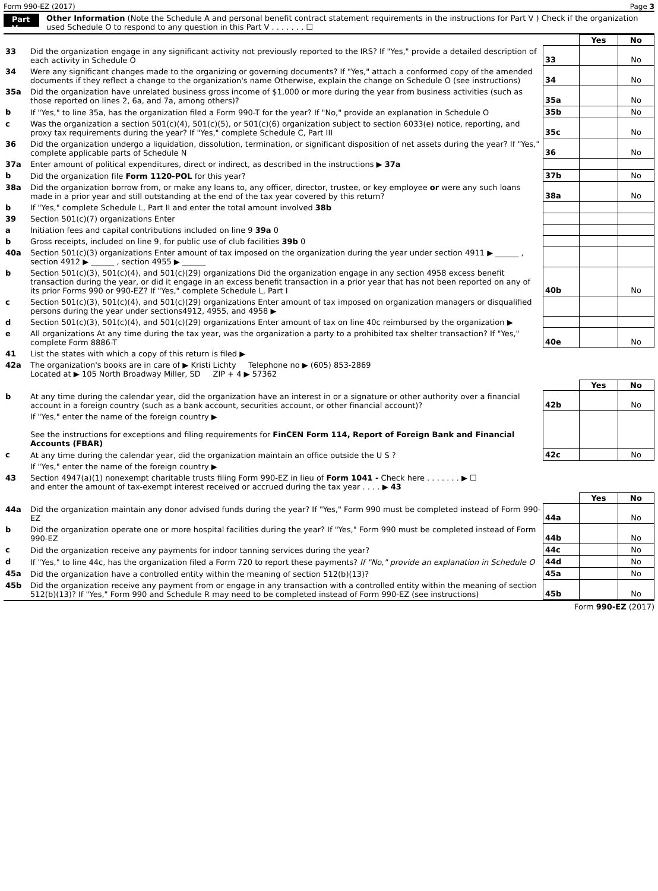Form 990-EZ (2017) Page 3
Part V Other Information (Note the Schedule A and personal benefit contract statement requirements in the instructions for Part V ) Check if the organization used Schedule O to respond to any question in this Part V . . . . . . . ☐
| | | | Yes | No |
| 33 | Did the organization engage in any significant activity not previously reported to the IRS? If "Yes," provide a detailed description of each activity in Schedule O | 33 | | No |
| 34 | Were any significant changes made to the organizing or governing documents? If "Yes," attach a conformed copy of the amended documents if they reflect a change to the organization's name Otherwise, explain the change on Schedule O (see instructions) | 34 | | No |
| 35a | Did the organization have unrelated business gross income of $1,000 or more during the year from business activities (such as those reported on lines 2, 6a, and 7a, among others)? | 35a | | No |
| b | If "Yes," to line 35a, has the organization filed a Form 990-T for the year? If "No," provide an explanation in Schedule O | 35b | | No |
| c | Was the organization a section 501(c)(4), 501(c)(5), or 501(c)(6) organization subject to section 6033(e) notice, reporting, and proxy tax requirements during the year? If "Yes," complete Schedule C, Part III | 35c | | No |
| 36 | Did the organization undergo a liquidation, dissolution, termination, or significant disposition of net assets during the year? If "Yes," complete applicable parts of Schedule N | 36 | | No |
| 37a | Enter amount of political expenditures, direct or indirect, as described in the instructions ▶ 37a | | | |
| b | Did the organization file Form 1120-POL for this year? | 37b | | No |
| 38a | Did the organization borrow from, or make any loans to, any officer, director, trustee, or key employee or were any such loans made in a prior year and still outstanding at the end of the tax year covered by this return? | 38a | | No |
| b | If "Yes," complete Schedule L, Part II and enter the total amount involved 38b | | | |
| 39 | Section 501(c)(7) organizations Enter | | | |
| a | Initiation fees and capital contributions included on line 9 39a 0 | | | |
| b | Gross receipts, included on line 9, for public use of club facilities 39b 0 | | | |
| 40a | Section 501(c)(3) organizations Enter amount of tax imposed on the organization during the year under section 4911 ▶ ______ , section 4912 ▶ ______ , section 4955 ▶ ______ | | | |
| b | Section 501(c)(3), 501(c)(4), and 501(c)(29) organizations Did the organization engage in any section 4958 excess benefit transaction during the year, or did it engage in an excess benefit transaction in a prior year that has not been reported on any of its prior Forms 990 or 990-EZ? If "Yes," complete Schedule L, Part I | 40b | | No |
| c | Section 501(c)(3), 501(c)(4), and 501(c)(29) organizations Enter amount of tax imposed on organization managers or disqualified persons during the year under sections4912, 4955, and 4958 ▶ | | | |
| d | Section 501(c)(3), 501(c)(4), and 501(c)(29) organizations Enter amount of tax on line 40c reimbursed by the organization ▶ | | | |
| e | All organizations At any time during the tax year, was the organization a party to a prohibited tax shelter transaction? If "Yes," complete Form 8886-T | 40e | | No |
| 41 | List the states with which a copy of this return is filed ▶ | | | |
| 42a | The organization's books are in care of ▶ Kristi Lichty Telephone no ▶ (605) 853-2869 Located at ▶ 105 North Broadway Miller, SD ZIP + 4 ▶ 57362 | | | |
| | | | Yes | No |
| b | At any time during the calendar year, did the organization have an interest in or a signature or other authority over a financial account in a foreign country (such as a bank account, securities account, or other financial account)? | 42b | | No |
| | If "Yes," enter the name of the foreign country ▶ See the instructions for exceptions and filing requirements for FinCEN Form 114, Report of Foreign Bank and Financial Accounts (FBAR) | | | |
| c | At any time during the calendar year, did the organization maintain an office outside the U S ? | 42c | | No |
| | If "Yes," enter the name of the foreign country ▶ | | | |
| 43 | Section 4947(a)(1) nonexempt charitable trusts filing Form 990-EZ in lieu of Form 1041 - Check here . . . . . . . ▶ ☐ and enter the amount of tax-exempt interest received or accrued during the tax year . . . . ▶ 43 | | | |
| | | | Yes | No |
| 44a | Did the organization maintain any donor advised funds during the year? If "Yes," Form 990 must be completed instead of Form 990-EZ | 44a | | No |
| b | Did the organization operate one or more hospital facilities during the year? If "Yes," Form 990 must be completed instead of Form 990-EZ | 44b | | No |
| c | Did the organization receive any payments for indoor tanning services during the year? | 44c | | No |
| d | If "Yes," to line 44c, has the organization filed a Form 720 to report these payments? If "No," provide an explanation in Schedule O | 44d | | No |
| 45a | Did the organization have a controlled entity within the meaning of section 512(b)(13)? | 45a | | No |
| 45b | Did the organization receive any payment from or engage in any transaction with a controlled entity within the meaning of section 512(b)(13)? If "Yes," Form 990 and Schedule R may need to be completed instead of Form 990-EZ (see instructions) | 45b | | No |
Form 990-EZ (2017)